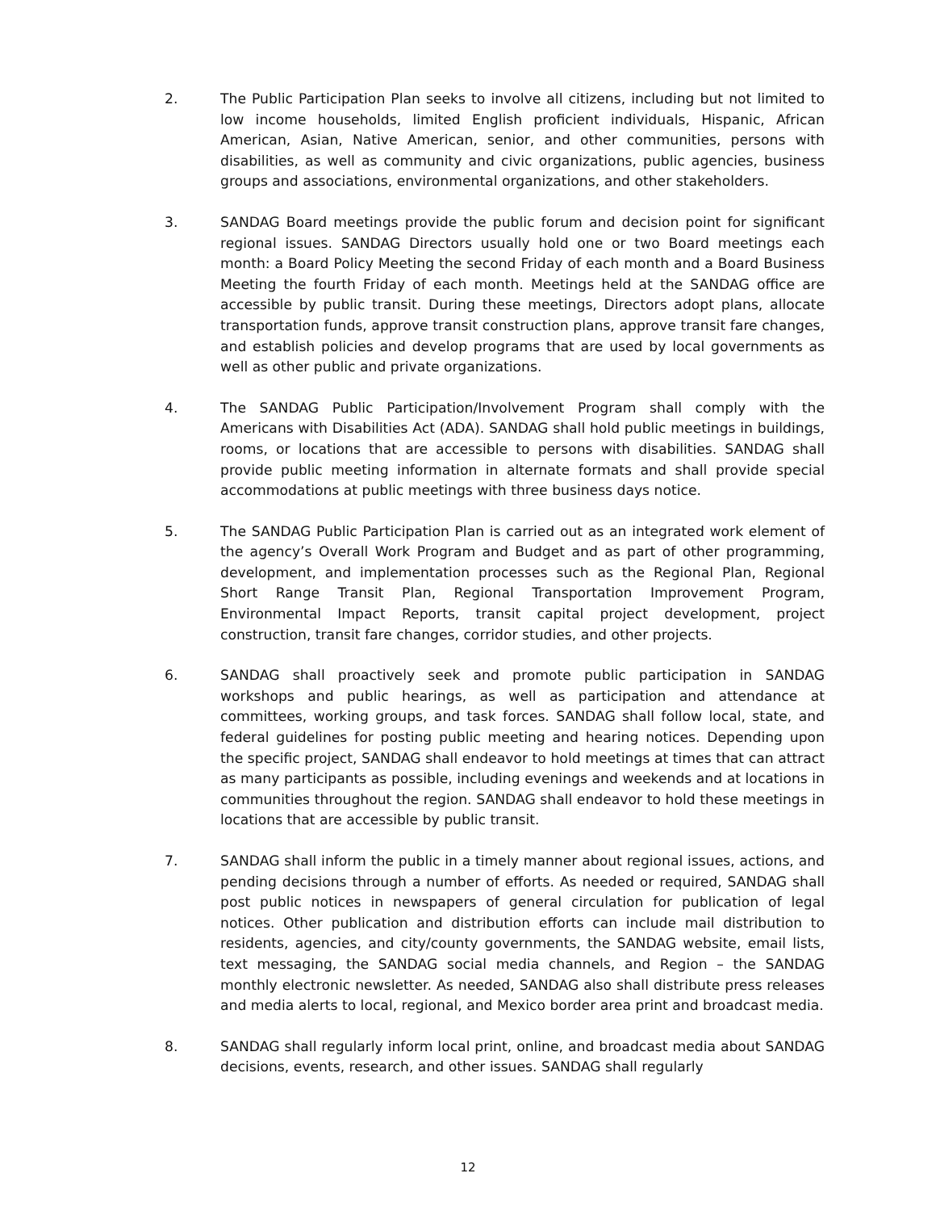2. The Public Participation Plan seeks to involve all citizens, including but not limited to low income households, limited English proficient individuals, Hispanic, African American, Asian, Native American, senior, and other communities, persons with disabilities, as well as community and civic organizations, public agencies, business groups and associations, environmental organizations, and other stakeholders.
3. SANDAG Board meetings provide the public forum and decision point for significant regional issues. SANDAG Directors usually hold one or two Board meetings each month: a Board Policy Meeting the second Friday of each month and a Board Business Meeting the fourth Friday of each month. Meetings held at the SANDAG office are accessible by public transit. During these meetings, Directors adopt plans, allocate transportation funds, approve transit construction plans, approve transit fare changes, and establish policies and develop programs that are used by local governments as well as other public and private organizations.
4. The SANDAG Public Participation/Involvement Program shall comply with the Americans with Disabilities Act (ADA). SANDAG shall hold public meetings in buildings, rooms, or locations that are accessible to persons with disabilities. SANDAG shall provide public meeting information in alternate formats and shall provide special accommodations at public meetings with three business days notice.
5. The SANDAG Public Participation Plan is carried out as an integrated work element of the agency’s Overall Work Program and Budget and as part of other programming, development, and implementation processes such as the Regional Plan, Regional Short Range Transit Plan, Regional Transportation Improvement Program, Environmental Impact Reports, transit capital project development, project construction, transit fare changes, corridor studies, and other projects.
6. SANDAG shall proactively seek and promote public participation in SANDAG workshops and public hearings, as well as participation and attendance at committees, working groups, and task forces. SANDAG shall follow local, state, and federal guidelines for posting public meeting and hearing notices. Depending upon the specific project, SANDAG shall endeavor to hold meetings at times that can attract as many participants as possible, including evenings and weekends and at locations in communities throughout the region. SANDAG shall endeavor to hold these meetings in locations that are accessible by public transit.
7. SANDAG shall inform the public in a timely manner about regional issues, actions, and pending decisions through a number of efforts. As needed or required, SANDAG shall post public notices in newspapers of general circulation for publication of legal notices. Other publication and distribution efforts can include mail distribution to residents, agencies, and city/county governments, the SANDAG website, email lists, text messaging, the SANDAG social media channels, and Region – the SANDAG monthly electronic newsletter. As needed, SANDAG also shall distribute press releases and media alerts to local, regional, and Mexico border area print and broadcast media.
8. SANDAG shall regularly inform local print, online, and broadcast media about SANDAG decisions, events, research, and other issues. SANDAG shall regularly
12